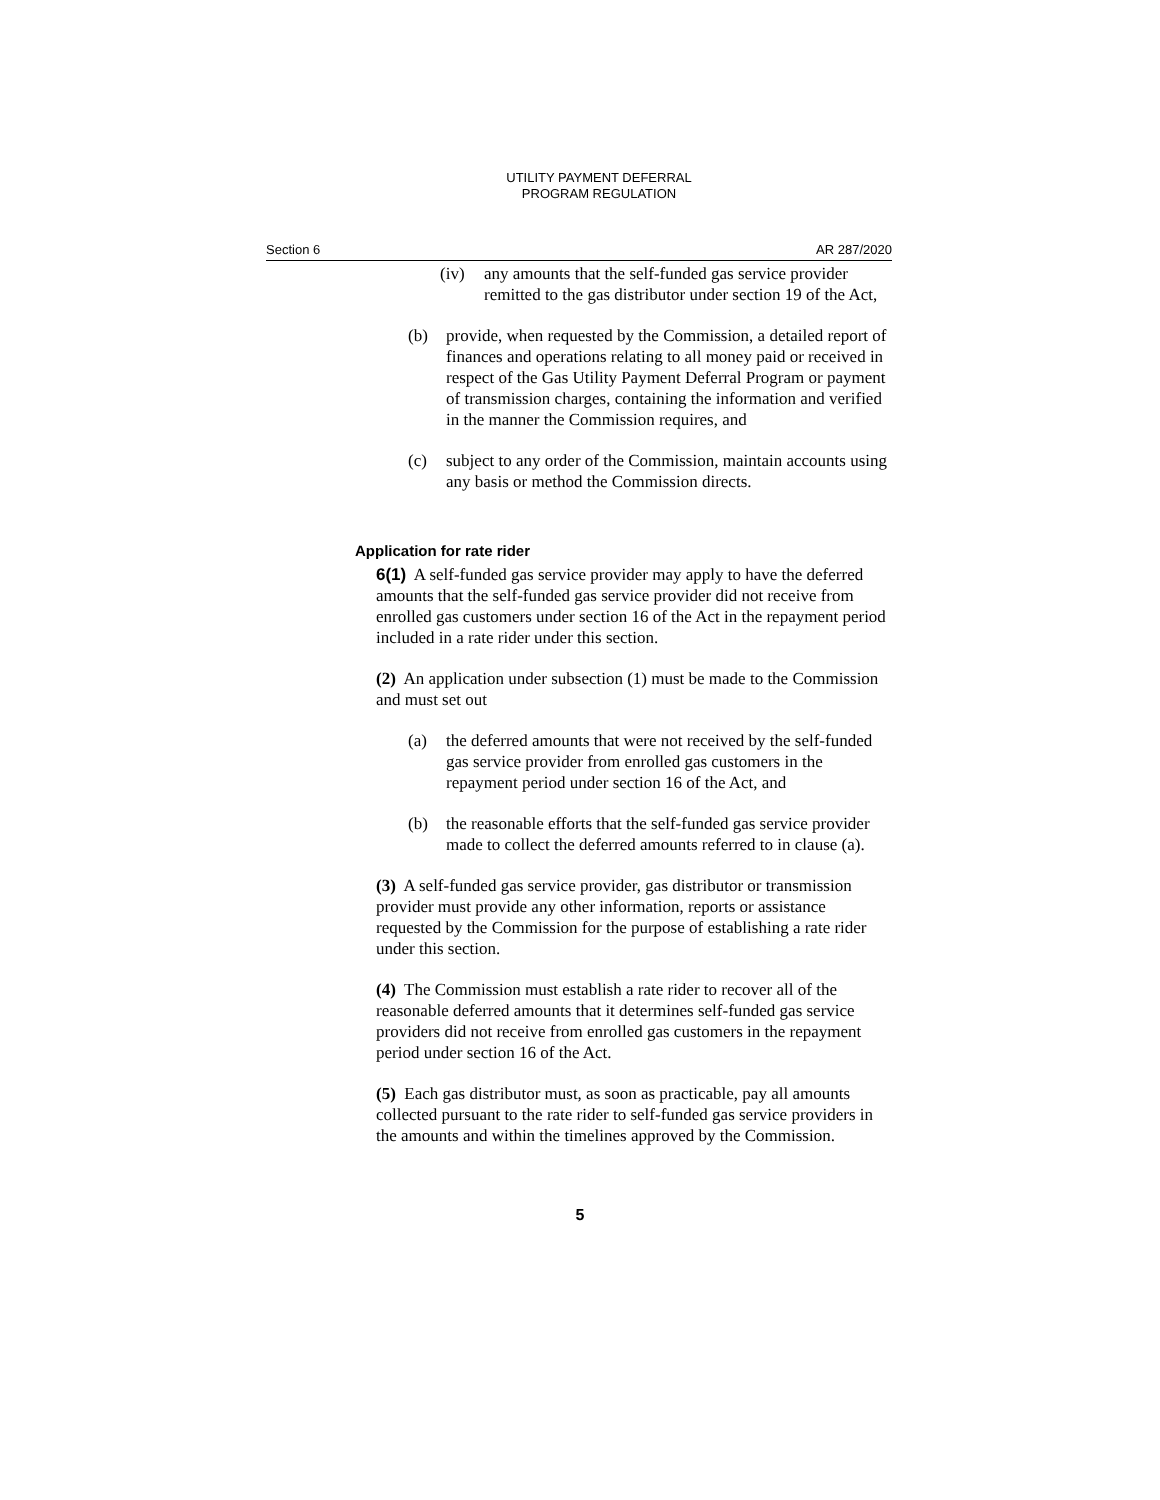UTILITY PAYMENT DEFERRAL
PROGRAM REGULATION
Section 6 AR 287/2020
(iv) any amounts that the self-funded gas service provider remitted to the gas distributor under section 19 of the Act,
(b) provide, when requested by the Commission, a detailed report of finances and operations relating to all money paid or received in respect of the Gas Utility Payment Deferral Program or payment of transmission charges, containing the information and verified in the manner the Commission requires, and
(c) subject to any order of the Commission, maintain accounts using any basis or method the Commission directs.
Application for rate rider
6(1) A self-funded gas service provider may apply to have the deferred amounts that the self-funded gas service provider did not receive from enrolled gas customers under section 16 of the Act in the repayment period included in a rate rider under this section.
(2) An application under subsection (1) must be made to the Commission and must set out
(a) the deferred amounts that were not received by the self-funded gas service provider from enrolled gas customers in the repayment period under section 16 of the Act, and
(b) the reasonable efforts that the self-funded gas service provider made to collect the deferred amounts referred to in clause (a).
(3) A self-funded gas service provider, gas distributor or transmission provider must provide any other information, reports or assistance requested by the Commission for the purpose of establishing a rate rider under this section.
(4) The Commission must establish a rate rider to recover all of the reasonable deferred amounts that it determines self-funded gas service providers did not receive from enrolled gas customers in the repayment period under section 16 of the Act.
(5) Each gas distributor must, as soon as practicable, pay all amounts collected pursuant to the rate rider to self-funded gas service providers in the amounts and within the timelines approved by the Commission.
5